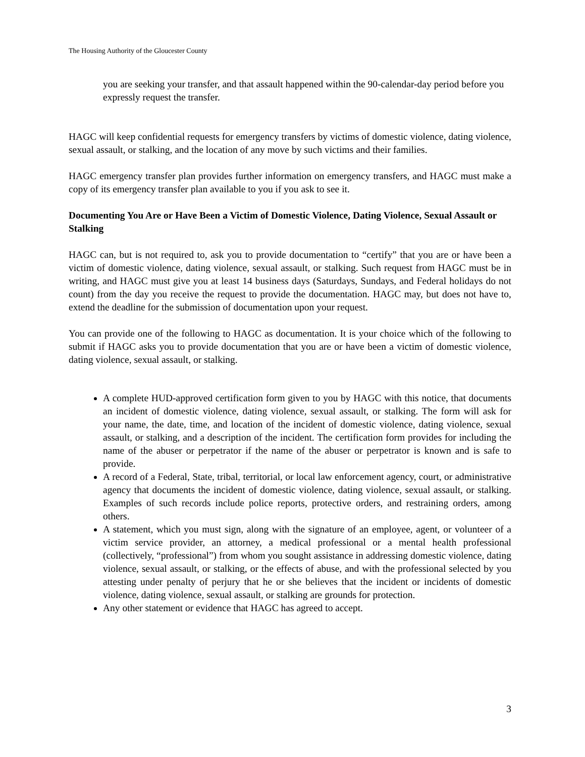The Housing Authority of the Gloucester County
you are seeking your transfer, and that assault happened within the 90-calendar-day period before you expressly request the transfer.
HAGC will keep confidential requests for emergency transfers by victims of domestic violence, dating violence, sexual assault, or stalking, and the location of any move by such victims and their families.
HAGC emergency transfer plan provides further information on emergency transfers, and HAGC must make a copy of its emergency transfer plan available to you if you ask to see it.
Documenting You Are or Have Been a Victim of Domestic Violence, Dating Violence, Sexual Assault or Stalking
HAGC can, but is not required to, ask you to provide documentation to “certify” that you are or have been a victim of domestic violence, dating violence, sexual assault, or stalking. Such request from HAGC must be in writing, and HAGC must give you at least 14 business days (Saturdays, Sundays, and Federal holidays do not count) from the day you receive the request to provide the documentation. HAGC may, but does not have to, extend the deadline for the submission of documentation upon your request.
You can provide one of the following to HAGC as documentation. It is your choice which of the following to submit if HAGC asks you to provide documentation that you are or have been a victim of domestic violence, dating violence, sexual assault, or stalking.
A complete HUD-approved certification form given to you by HAGC with this notice, that documents an incident of domestic violence, dating violence, sexual assault, or stalking. The form will ask for your name, the date, time, and location of the incident of domestic violence, dating violence, sexual assault, or stalking, and a description of the incident. The certification form provides for including the name of the abuser or perpetrator if the name of the abuser or perpetrator is known and is safe to provide.
A record of a Federal, State, tribal, territorial, or local law enforcement agency, court, or administrative agency that documents the incident of domestic violence, dating violence, sexual assault, or stalking. Examples of such records include police reports, protective orders, and restraining orders, among others.
A statement, which you must sign, along with the signature of an employee, agent, or volunteer of a victim service provider, an attorney, a medical professional or a mental health professional (collectively, “professional”) from whom you sought assistance in addressing domestic violence, dating violence, sexual assault, or stalking, or the effects of abuse, and with the professional selected by you attesting under penalty of perjury that he or she believes that the incident or incidents of domestic violence, dating violence, sexual assault, or stalking are grounds for protection.
Any other statement or evidence that HAGC has agreed to accept.
3